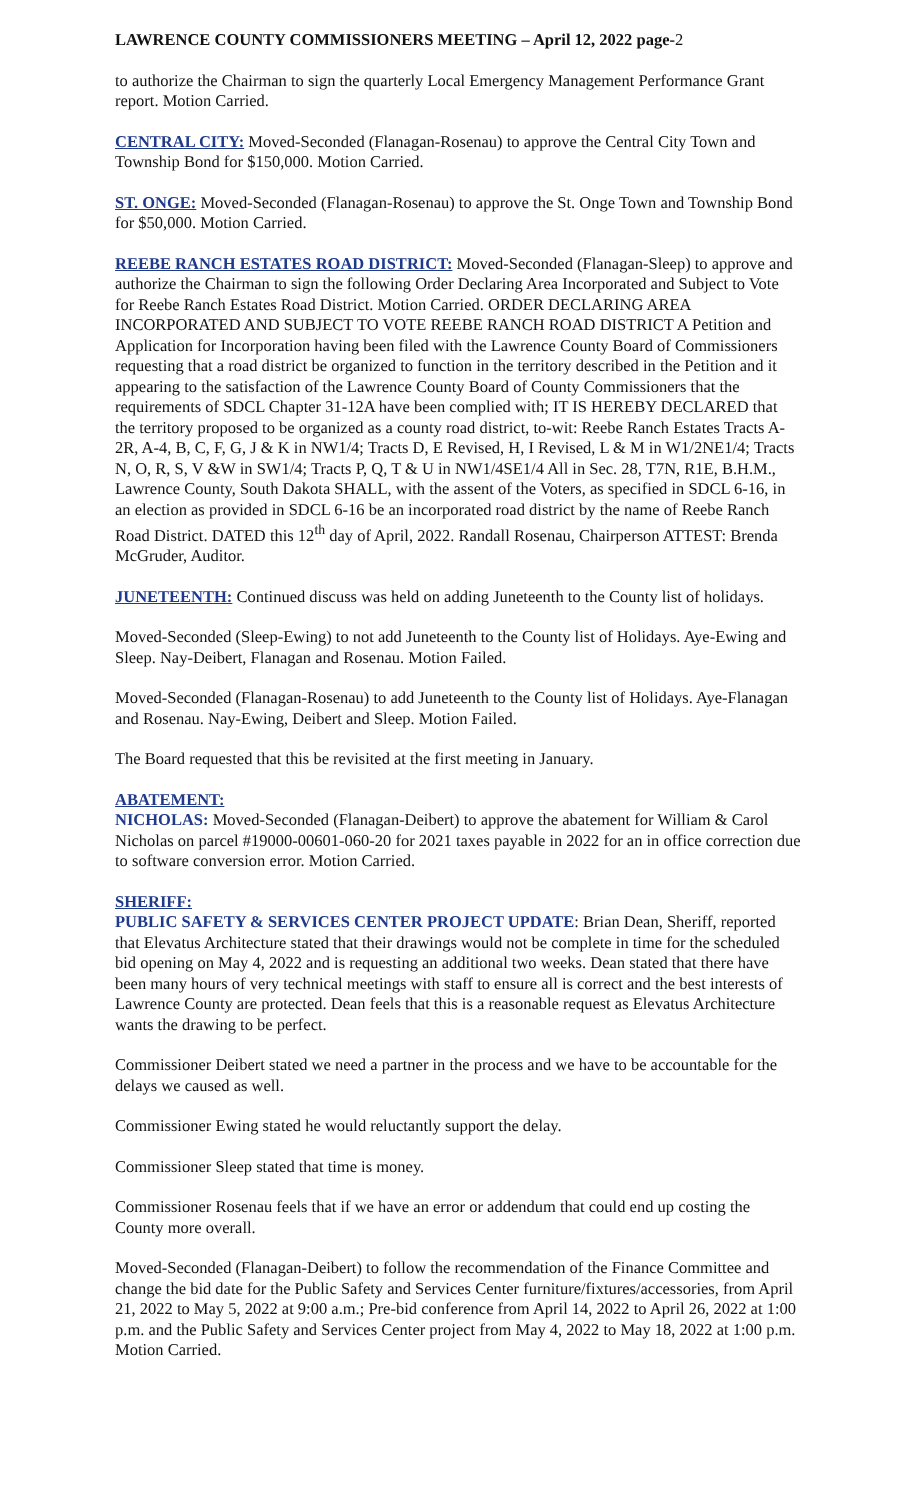LAWRENCE COUNTY COMMISSIONERS MEETING – April 12, 2022 page-2
to authorize the Chairman to sign the quarterly Local Emergency Management Performance Grant report. Motion Carried.
CENTRAL CITY: Moved-Seconded (Flanagan-Rosenau) to approve the Central City Town and Township Bond for $150,000. Motion Carried.
ST. ONGE: Moved-Seconded (Flanagan-Rosenau) to approve the St. Onge Town and Township Bond for $50,000. Motion Carried.
REEBE RANCH ESTATES ROAD DISTRICT: Moved-Seconded (Flanagan-Sleep) to approve and authorize the Chairman to sign the following Order Declaring Area Incorporated and Subject to Vote for Reebe Ranch Estates Road District. Motion Carried. ORDER DECLARING AREA INCORPORATED AND SUBJECT TO VOTE REEBE RANCH ROAD DISTRICT A Petition and Application for Incorporation having been filed with the Lawrence County Board of Commissioners requesting that a road district be organized to function in the territory described in the Petition and it appearing to the satisfaction of the Lawrence County Board of County Commissioners that the requirements of SDCL Chapter 31-12A have been complied with; IT IS HEREBY DECLARED that the territory proposed to be organized as a county road district, to-wit: Reebe Ranch Estates Tracts A-2R, A-4, B, C, F, G, J & K in NW1/4; Tracts D, E Revised, H, I Revised, L & M in W1/2NE1/4; Tracts N, O, R, S, V &W in SW1/4; Tracts P, Q, T & U in NW1/4SE1/4 All in Sec. 28, T7N, R1E, B.H.M., Lawrence County, South Dakota SHALL, with the assent of the Voters, as specified in SDCL 6-16, in an election as provided in SDCL 6-16 be an incorporated road district by the name of Reebe Ranch Road District. DATED this 12<sup>th</sup> day of April, 2022. Randall Rosenau, Chairperson ATTEST: Brenda McGruder, Auditor.
JUNETEENTH: Continued discuss was held on adding Juneteenth to the County list of holidays.
Moved-Seconded (Sleep-Ewing) to not add Juneteenth to the County list of Holidays. Aye-Ewing and Sleep. Nay-Deibert, Flanagan and Rosenau. Motion Failed.
Moved-Seconded (Flanagan-Rosenau) to add Juneteenth to the County list of Holidays. Aye-Flanagan and Rosenau. Nay-Ewing, Deibert and Sleep. Motion Failed.
The Board requested that this be revisited at the first meeting in January.
ABATEMENT:
NICHOLAS: Moved-Seconded (Flanagan-Deibert) to approve the abatement for William & Carol Nicholas on parcel #19000-00601-060-20 for 2021 taxes payable in 2022 for an in office correction due to software conversion error. Motion Carried.
SHERIFF:
PUBLIC SAFETY & SERVICES CENTER PROJECT UPDATE: Brian Dean, Sheriff, reported that Elevatus Architecture stated that their drawings would not be complete in time for the scheduled bid opening on May 4, 2022 and is requesting an additional two weeks. Dean stated that there have been many hours of very technical meetings with staff to ensure all is correct and the best interests of Lawrence County are protected. Dean feels that this is a reasonable request as Elevatus Architecture wants the drawing to be perfect.
Commissioner Deibert stated we need a partner in the process and we have to be accountable for the delays we caused as well.
Commissioner Ewing stated he would reluctantly support the delay.
Commissioner Sleep stated that time is money.
Commissioner Rosenau feels that if we have an error or addendum that could end up costing the County more overall.
Moved-Seconded (Flanagan-Deibert) to follow the recommendation of the Finance Committee and change the bid date for the Public Safety and Services Center furniture/fixtures/accessories, from April 21, 2022 to May 5, 2022 at 9:00 a.m.; Pre-bid conference from April 14, 2022 to April 26, 2022 at 1:00 p.m. and the Public Safety and Services Center project from May 4, 2022 to May 18, 2022 at 1:00 p.m. Motion Carried.